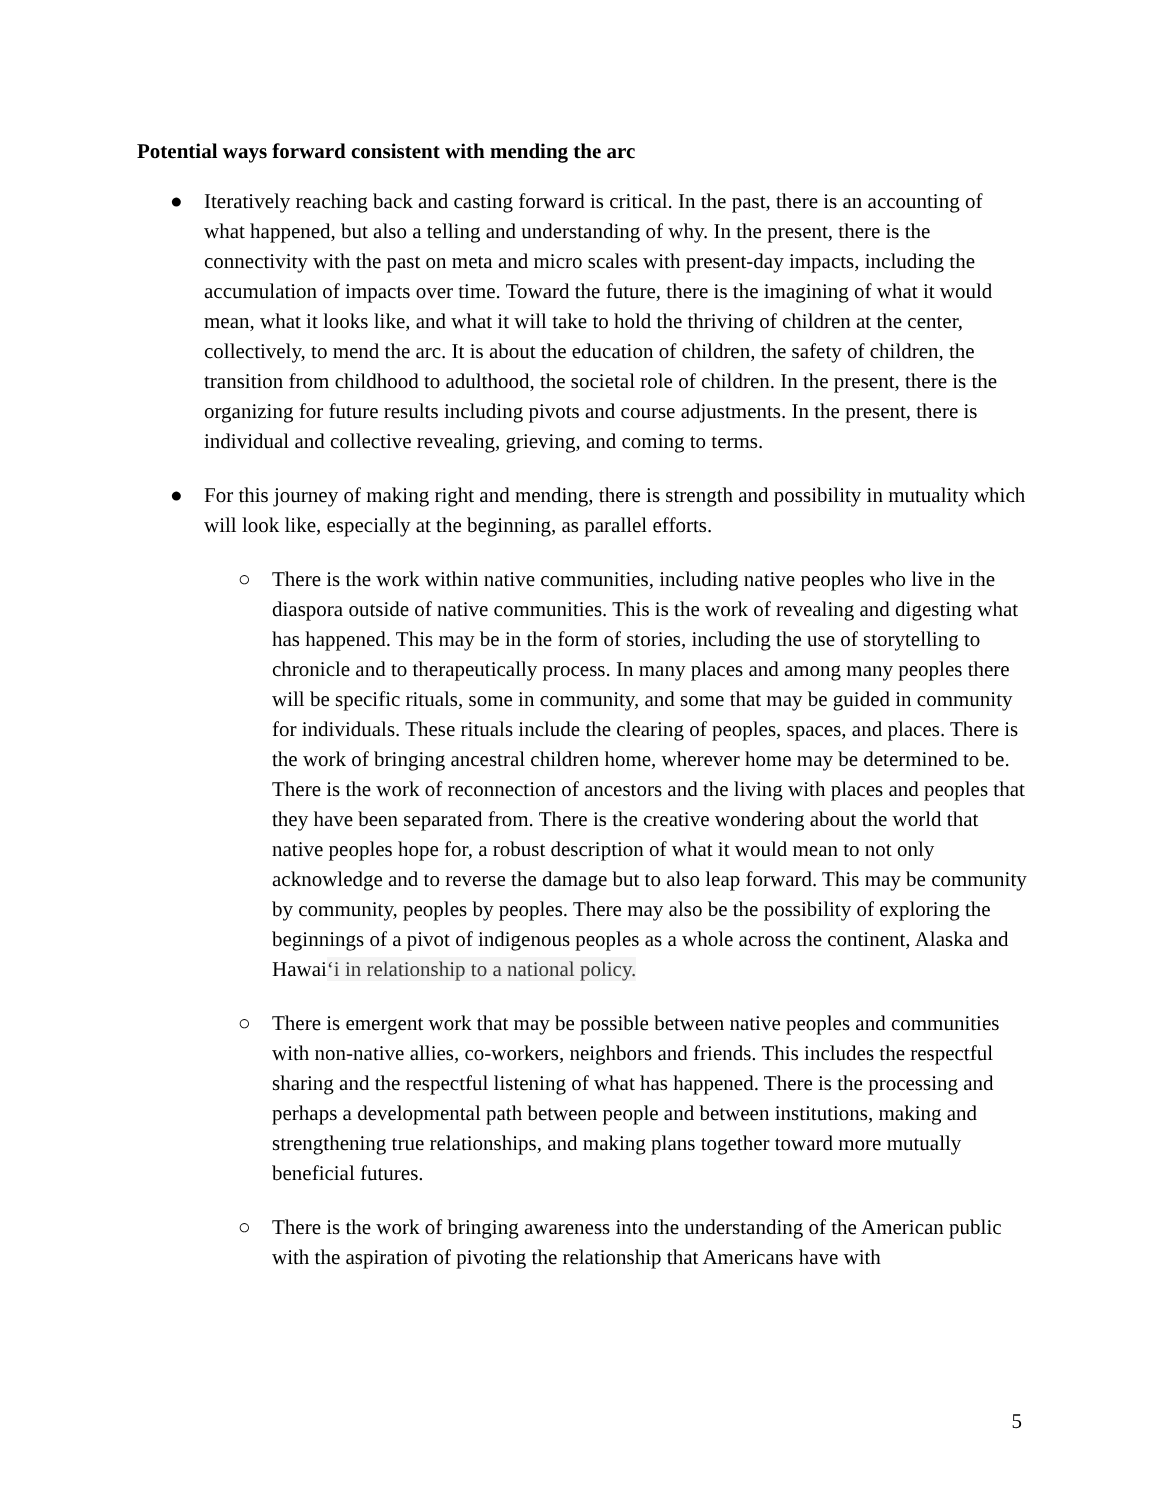Potential ways forward consistent with mending the arc
● Iteratively reaching back and casting forward is critical. In the past, there is an accounting of what happened, but also a telling and understanding of why. In the present, there is the connectivity with the past on meta and micro scales with present-day impacts, including the accumulation of impacts over time. Toward the future, there is the imagining of what it would mean, what it looks like, and what it will take to hold the thriving of children at the center, collectively, to mend the arc. It is about the education of children, the safety of children, the transition from childhood to adulthood, the societal role of children. In the present, there is the organizing for future results including pivots and course adjustments. In the present, there is individual and collective revealing, grieving, and coming to terms.
● For this journey of making right and mending, there is strength and possibility in mutuality which will look like, especially at the beginning, as parallel efforts.
○ There is the work within native communities, including native peoples who live in the diaspora outside of native communities. This is the work of revealing and digesting what has happened. This may be in the form of stories, including the use of storytelling to chronicle and to therapeutically process. In many places and among many peoples there will be specific rituals, some in community, and some that may be guided in community for individuals. These rituals include the clearing of peoples, spaces, and places. There is the work of bringing ancestral children home, wherever home may be determined to be. There is the work of reconnection of ancestors and the living with places and peoples that they have been separated from. There is the creative wondering about the world that native peoples hope for, a robust description of what it would mean to not only acknowledge and to reverse the damage but to also leap forward. This may be community by community, peoples by peoples. There may also be the possibility of exploring the beginnings of a pivot of indigenous peoples as a whole across the continent, Alaska and Hawai‘i in relationship to a national policy.
○ There is emergent work that may be possible between native peoples and communities with non-native allies, co-workers, neighbors and friends. This includes the respectful sharing and the respectful listening of what has happened. There is the processing and perhaps a developmental path between people and between institutions, making and strengthening true relationships, and making plans together toward more mutually beneficial futures.
○ There is the work of bringing awareness into the understanding of the American public with the aspiration of pivoting the relationship that Americans have with
5